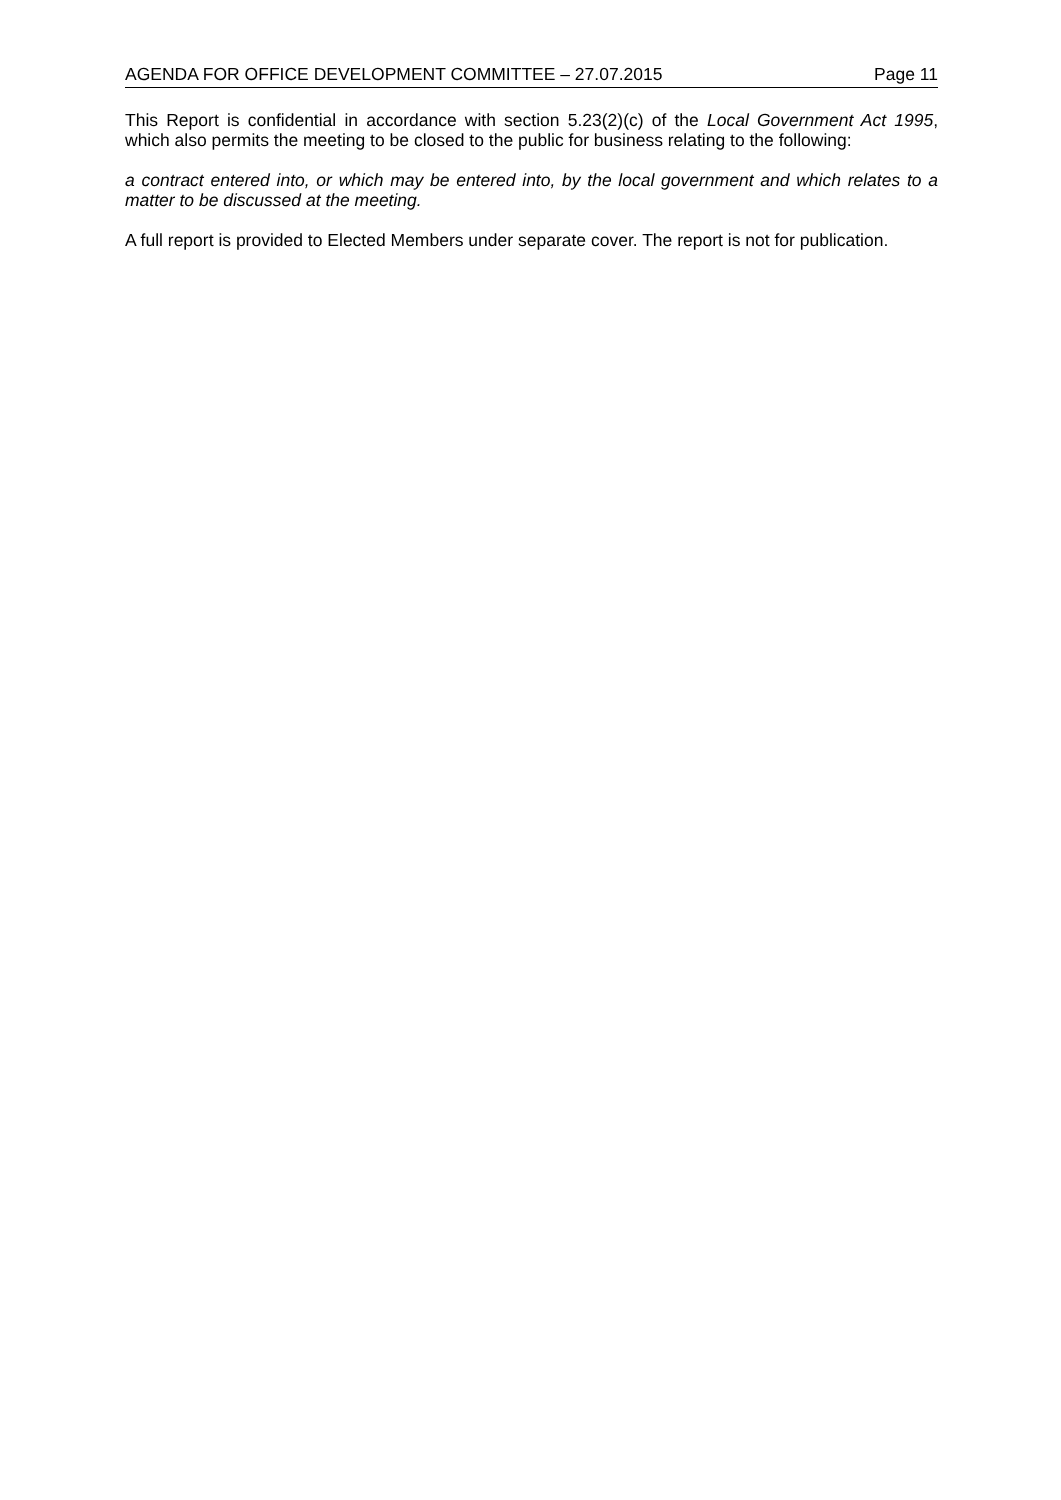AGENDA FOR OFFICE DEVELOPMENT COMMITTEE – 27.07.2015 Page 11
This Report is confidential in accordance with section 5.23(2)(c) of the Local Government Act 1995, which also permits the meeting to be closed to the public for business relating to the following:
a contract entered into, or which may be entered into, by the local government and which relates to a matter to be discussed at the meeting.
A full report is provided to Elected Members under separate cover. The report is not for publication.